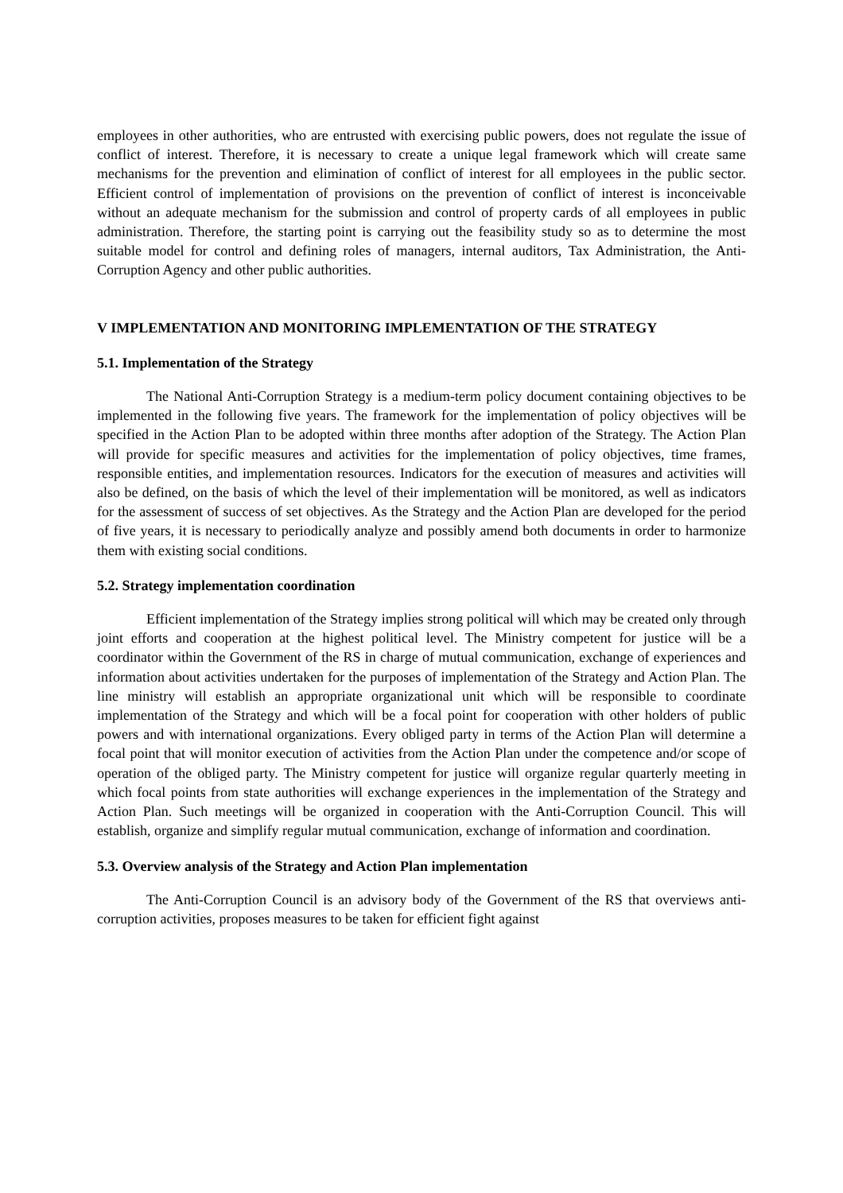employees in other authorities, who are entrusted with exercising public powers, does not regulate the issue of conflict of interest. Therefore, it is necessary to create a unique legal framework which will create same mechanisms for the prevention and elimination of conflict of interest for all employees in the public sector. Efficient control of implementation of provisions on the prevention of conflict of interest is inconceivable without an adequate mechanism for the submission and control of property cards of all employees in public administration. Therefore, the starting point is carrying out the feasibility study so as to determine the most suitable model for control and defining roles of managers, internal auditors, Tax Administration, the Anti-Corruption Agency and other public authorities.
V IMPLEMENTATION AND MONITORING IMPLEMENTATION OF THE STRATEGY
5.1. Implementation of the Strategy
The National Anti-Corruption Strategy is a medium-term policy document containing objectives to be implemented in the following five years. The framework for the implementation of policy objectives will be specified in the Action Plan to be adopted within three months after adoption of the Strategy. The Action Plan will provide for specific measures and activities for the implementation of policy objectives, time frames, responsible entities, and implementation resources. Indicators for the execution of measures and activities will also be defined, on the basis of which the level of their implementation will be monitored, as well as indicators for the assessment of success of set objectives. As the Strategy and the Action Plan are developed for the period of five years, it is necessary to periodically analyze and possibly amend both documents in order to harmonize them with existing social conditions.
5.2. Strategy implementation coordination
Efficient implementation of the Strategy implies strong political will which may be created only through joint efforts and cooperation at the highest political level. The Ministry competent for justice will be a coordinator within the Government of the RS in charge of mutual communication, exchange of experiences and information about activities undertaken for the purposes of implementation of the Strategy and Action Plan. The line ministry will establish an appropriate organizational unit which will be responsible to coordinate implementation of the Strategy and which will be a focal point for cooperation with other holders of public powers and with international organizations. Every obliged party in terms of the Action Plan will determine a focal point that will monitor execution of activities from the Action Plan under the competence and/or scope of operation of the obliged party. The Ministry competent for justice will organize regular quarterly meeting in which focal points from state authorities will exchange experiences in the implementation of the Strategy and Action Plan. Such meetings will be organized in cooperation with the Anti-Corruption Council. This will establish, organize and simplify regular mutual communication, exchange of information and coordination.
5.3. Overview analysis of the Strategy and Action Plan implementation
The Anti-Corruption Council is an advisory body of the Government of the RS that overviews anti-corruption activities, proposes measures to be taken for efficient fight against